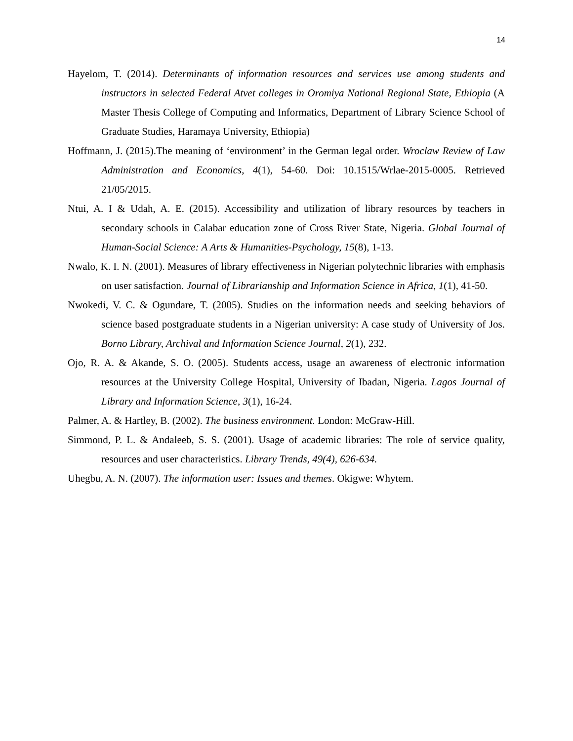14
Hayelom, T. (2014). Determinants of information resources and services use among students and instructors in selected Federal Atvet colleges in Oromiya National Regional State, Ethiopia (A Master Thesis College of Computing and Informatics, Department of Library Science School of Graduate Studies, Haramaya University, Ethiopia)
Hoffmann, J. (2015).The meaning of ‘environment’ in the German legal order. Wroclaw Review of Law Administration and Economics, 4(1), 54-60. Doi: 10.1515/Wrlae-2015-0005. Retrieved 21/05/2015.
Ntui, A. I & Udah, A. E. (2015). Accessibility and utilization of library resources by teachers in secondary schools in Calabar education zone of Cross River State, Nigeria. Global Journal of Human-Social Science: A Arts & Humanities-Psychology, 15(8), 1-13.
Nwalo, K. I. N. (2001). Measures of library effectiveness in Nigerian polytechnic libraries with emphasis on user satisfaction. Journal of Librarianship and Information Science in Africa, 1(1), 41-50.
Nwokedi, V. C. & Ogundare, T. (2005). Studies on the information needs and seeking behaviors of science based postgraduate students in a Nigerian university: A case study of University of Jos. Borno Library, Archival and Information Science Journal, 2(1), 232.
Ojo, R. A. & Akande, S. O. (2005). Students access, usage an awareness of electronic information resources at the University College Hospital, University of Ibadan, Nigeria. Lagos Journal of Library and Information Science, 3(1), 16-24.
Palmer, A. & Hartley, B. (2002). The business environment. London: McGraw-Hill.
Simmond, P. L. & Andaleeb, S. S. (2001). Usage of academic libraries: The role of service quality, resources and user characteristics. Library Trends, 49(4), 626-634.
Uhegbu, A. N. (2007). The information user: Issues and themes. Okigwe: Whytem.